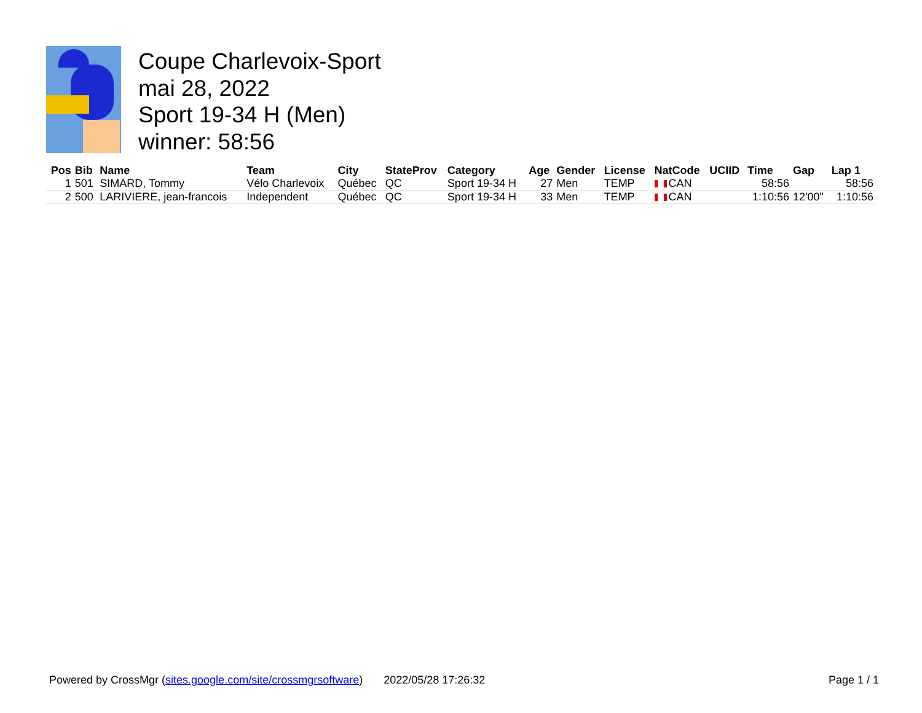Coupe Charlevoix-Sport
mai 28, 2022
Sport 19-34 H (Men)
winner: 58:56
| Pos | Bib | Name | Team | City | StateProv | Category | Age | Gender | License | NatCode | UCIID | Time | Gap | Lap 1 |
| --- | --- | --- | --- | --- | --- | --- | --- | --- | --- | --- | --- | --- | --- | --- |
| 1 | 501 | SIMARD, Tommy | Vélo Charlevoix | Québec | QC | Sport 19-34 H | 27 | Men | TEMP | CAN | | 58:56 | | 58:56 |
| 2 | 500 | LARIVIERE, jean-francois | Independent | Québec | QC | Sport 19-34 H | 33 | Men | TEMP | CAN | | 1:10:56 | 12'00" | 1:10:56 |
Powered by CrossMgr (sites.google.com/site/crossmgrsoftware) 2022/05/28 17:26:32 Page 1 / 1